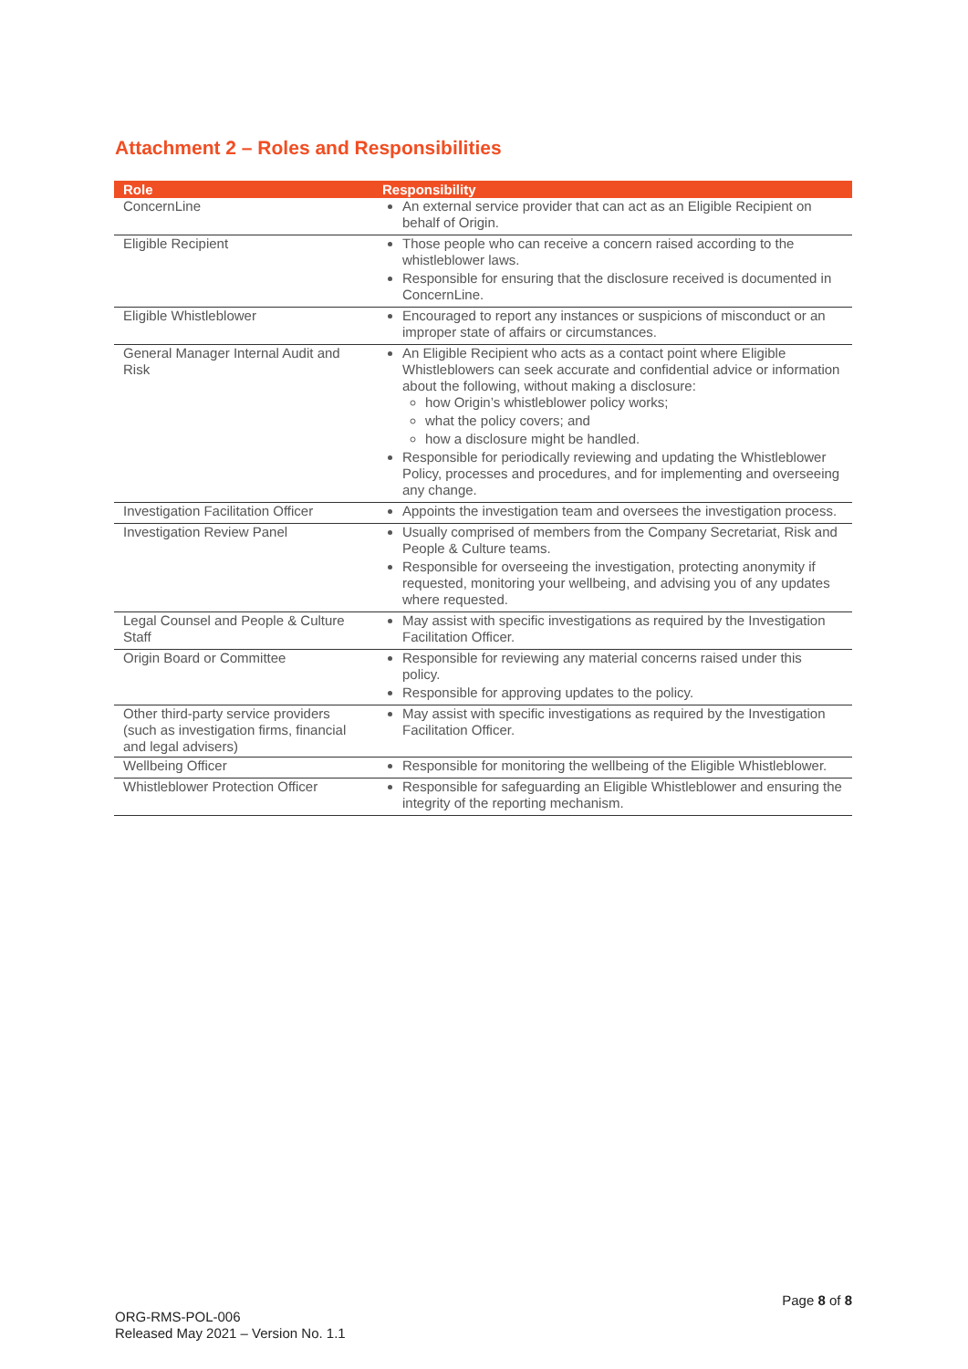Attachment 2 – Roles and Responsibilities
| Role | Responsibility |
| --- | --- |
| ConcernLine | An external service provider that can act as an Eligible Recipient on behalf of Origin. |
| Eligible Recipient | Those people who can receive a concern raised according to the whistleblower laws. Responsible for ensuring that the disclosure received is documented in ConcernLine. |
| Eligible Whistleblower | Encouraged to report any instances or suspicions of misconduct or an improper state of affairs or circumstances. |
| General Manager Internal Audit and Risk | An Eligible Recipient who acts as a contact point where Eligible Whistleblowers can seek accurate and confidential advice or information about the following, without making a disclosure: how Origin’s whistleblower policy works; what the policy covers; and how a disclosure might be handled. Responsible for periodically reviewing and updating the Whistleblower Policy, processes and procedures, and for implementing and overseeing any change. |
| Investigation Facilitation Officer | Appoints the investigation team and oversees the investigation process. |
| Investigation Review Panel | Usually comprised of members from the Company Secretariat, Risk and People & Culture teams. Responsible for overseeing the investigation, protecting anonymity if requested, monitoring your wellbeing, and advising you of any updates where requested. |
| Legal Counsel and People & Culture Staff | May assist with specific investigations as required by the Investigation Facilitation Officer. |
| Origin Board or Committee | Responsible for reviewing any material concerns raised under this policy. Responsible for approving updates to the policy. |
| Other third-party service providers (such as investigation firms, financial and legal advisers) | May assist with specific investigations as required by the Investigation Facilitation Officer. |
| Wellbeing Officer | Responsible for monitoring the wellbeing of the Eligible Whistleblower. |
| Whistleblower Protection Officer | Responsible for safeguarding an Eligible Whistleblower and ensuring the integrity of the reporting mechanism. |
Page 8 of 8
ORG-RMS-POL-006
Released May 2021 – Version No. 1.1